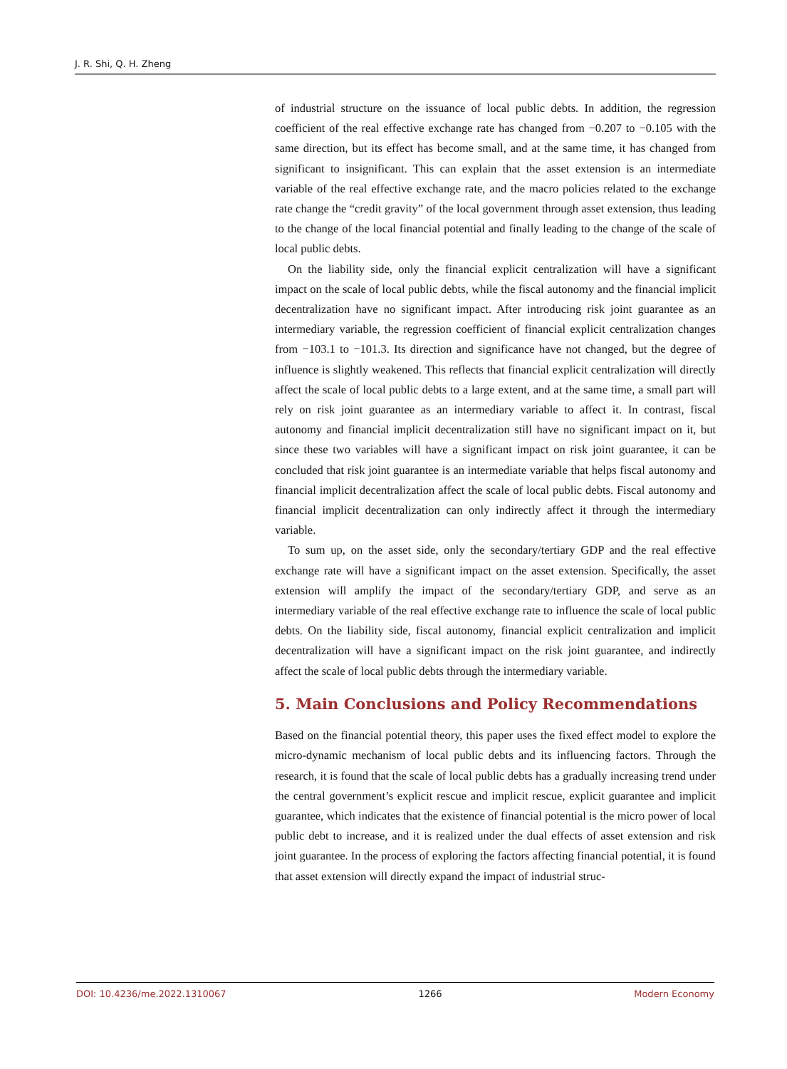J. R. Shi, Q. H. Zheng
of industrial structure on the issuance of local public debts. In addition, the regression coefficient of the real effective exchange rate has changed from −0.207 to −0.105 with the same direction, but its effect has become small, and at the same time, it has changed from significant to insignificant. This can explain that the asset extension is an intermediate variable of the real effective exchange rate, and the macro policies related to the exchange rate change the “credit gravity” of the local government through asset extension, thus leading to the change of the local financial potential and finally leading to the change of the scale of local public debts.
On the liability side, only the financial explicit centralization will have a significant impact on the scale of local public debts, while the fiscal autonomy and the financial implicit decentralization have no significant impact. After introducing risk joint guarantee as an intermediary variable, the regression coefficient of financial explicit centralization changes from −103.1 to −101.3. Its direction and significance have not changed, but the degree of influence is slightly weakened. This reflects that financial explicit centralization will directly affect the scale of local public debts to a large extent, and at the same time, a small part will rely on risk joint guarantee as an intermediary variable to affect it. In contrast, fiscal autonomy and financial implicit decentralization still have no significant impact on it, but since these two variables will have a significant impact on risk joint guarantee, it can be concluded that risk joint guarantee is an intermediate variable that helps fiscal autonomy and financial implicit decentralization affect the scale of local public debts. Fiscal autonomy and financial implicit decentralization can only indirectly affect it through the intermediary variable.
To sum up, on the asset side, only the secondary/tertiary GDP and the real effective exchange rate will have a significant impact on the asset extension. Specifically, the asset extension will amplify the impact of the secondary/tertiary GDP, and serve as an intermediary variable of the real effective exchange rate to influence the scale of local public debts. On the liability side, fiscal autonomy, financial explicit centralization and implicit decentralization will have a significant impact on the risk joint guarantee, and indirectly affect the scale of local public debts through the intermediary variable.
5. Main Conclusions and Policy Recommendations
Based on the financial potential theory, this paper uses the fixed effect model to explore the micro-dynamic mechanism of local public debts and its influencing factors. Through the research, it is found that the scale of local public debts has a gradually increasing trend under the central government’s explicit rescue and implicit rescue, explicit guarantee and implicit guarantee, which indicates that the existence of financial potential is the micro power of local public debt to increase, and it is realized under the dual effects of asset extension and risk joint guarantee. In the process of exploring the factors affecting financial potential, it is found that asset extension will directly expand the impact of industrial struc-
DOI: 10.4236/me.2022.1310067 1266 Modern Economy